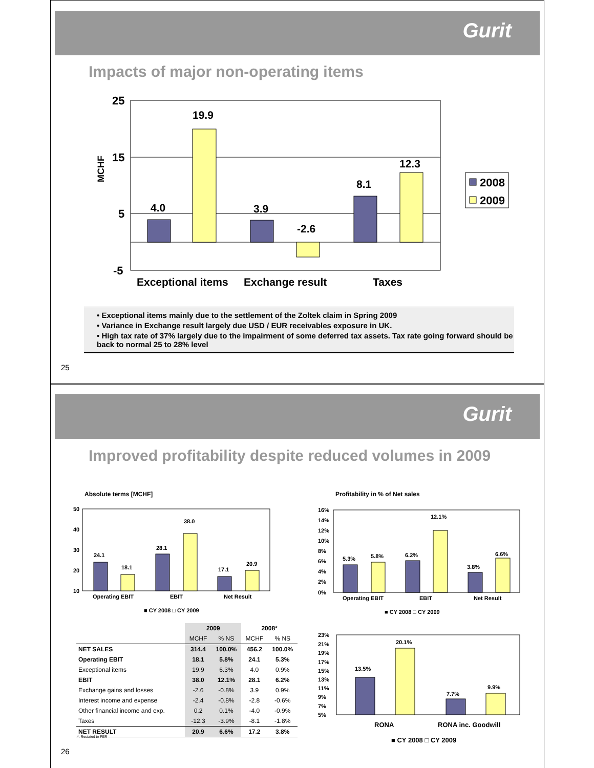Gurit
Impacts of major non-operating items
25
15
5
-5
MCHF
4.0
19.9
3.9
-2.6
8.1
12.3
Exceptional items
Exchange result
Taxes
2008
2009
• Exceptional items mainly due to the settlement of the Zoltek claim in Spring 2009
• Variance in Exchange result largely due USD / EUR receivables exposure in UK.
• High tax rate of 37% largely due to the impairment of some deferred tax assets. Tax rate going forward should be back to normal 25 to 28% level
25
Gurit
Improved profitability despite reduced volumes in 2009
Absolute terms [MCHF]
Profitability in % of Net sales
50
40
30
20
10
24.1
18.1
28.1
38.0
17.1
20.9
Operating EBIT
EBIT
Net Result
■ CY 2008 □ CY 2009
16%
14%
12%
10%
8%
6%
4%
2%
0%
5.3%
5.8%
6.2%
12.1%
3.8%
6.6%
Operating EBIT
EBIT
Net Result
■ CY 2008 □ CY 2009
| | 2009 | | 2008* | |
| --- | --- | --- | --- | --- |
| | MCHF | % NS | MCHF | % NS |
| NET SALES | 314.4 | 100.0% | 456.2 | 100.0% |
| Operating EBIT | 18.1 | 5.8% | 24.1 | 5.3% |
| Exceptional items | 19.9 | 6.3% | 4.0 | 0.9% |
| EBIT | 38.0 | 12.1% | 28.1 | 6.2% |
| Exchange gains and losses | -2.6 | -0.8% | 3.9 | 0.9% |
| Interest income and expense | -2.4 | -0.8% | -2.8 | -0.6% |
| Other financial income and exp. | 0.2 | 0.1% | -4.0 | -0.9% |
| Taxes | -12.3 | -3.9% | -8.1 | -1.8% |
| NET RESULT | 20.9 | 6.6% | 17.2 | 3.8% |
*: Restated to FER
23%
21%
19%
17%
15%
13%
11%
9%
7%
5%
13.5%
20.1%
7.7%
9.9%
RONA
RONA inc. Goodwill
■ CY 2008 □ CY 2009
26